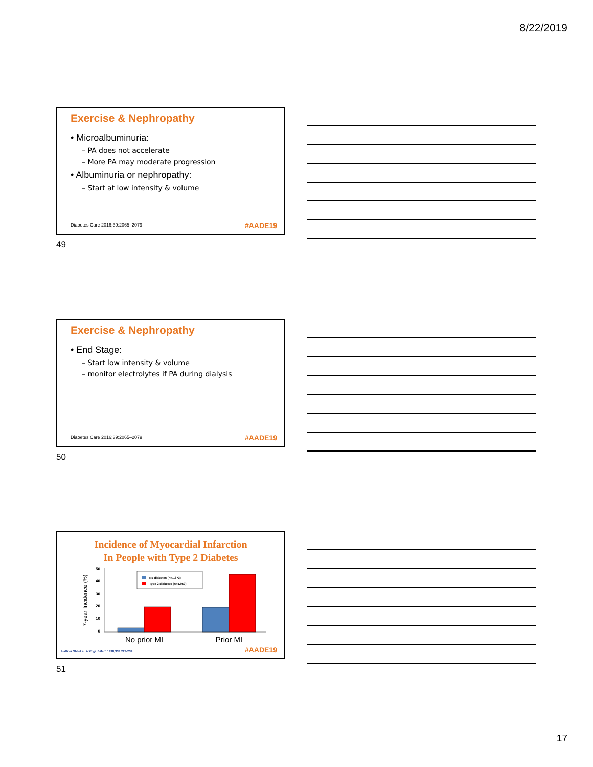8/22/2019
Exercise & Nephropathy
• Microalbuminuria:
– PA does not accelerate
– More PA may moderate progression
• Albuminuria or nephropathy:
– Start at low intensity & volume
Diabetes Care 2016;39:2065–2079
#AADE19
49
Exercise & Nephropathy
• End Stage:
– Start low intensity & volume
– monitor electrolytes if PA during dialysis
Diabetes Care 2016;39:2065–2079
#AADE19
50
Incidence of Myocardial Infarction
In People with Type 2 Diabetes
7-year Incidence (%)
50
40
30
20
10
0
No diabetes (n=1,373)
Type 2 diabetes (n=1,059)
No prior MI
Prior MI
Haffner SM et al. N Engl J Med. 1998;339:229-234
#AADE19
51
17